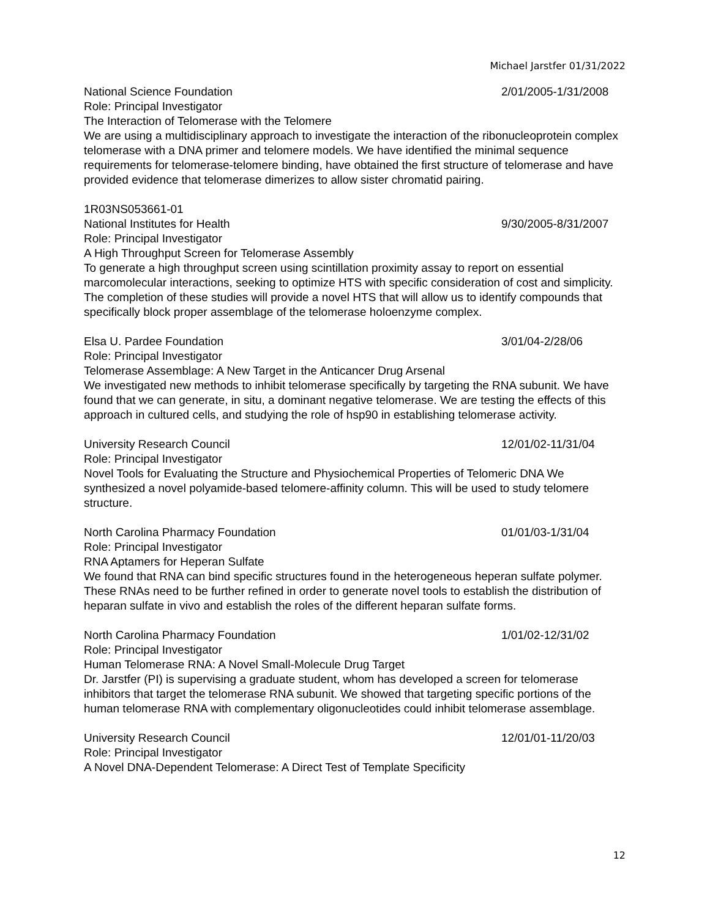Michael Jarstfer 01/31/2022
National Science Foundation 2/01/2005-1/31/2008
Role: Principal Investigator
The Interaction of Telomerase with the Telomere
We are using a multidisciplinary approach to investigate the interaction of the ribonucleoprotein complex telomerase with a DNA primer and telomere models. We have identified the minimal sequence requirements for telomerase-telomere binding, have obtained the first structure of telomerase and have provided evidence that telomerase dimerizes to allow sister chromatid pairing.
1R03NS053661-01
National Institutes for Health 9/30/2005-8/31/2007
Role: Principal Investigator
A High Throughput Screen for Telomerase Assembly
To generate a high throughput screen using scintillation proximity assay to report on essential marcomolecular interactions, seeking to optimize HTS with specific consideration of cost and simplicity. The completion of these studies will provide a novel HTS that will allow us to identify compounds that specifically block proper assemblage of the telomerase holoenzyme complex.
Elsa U. Pardee Foundation 3/01/04-2/28/06
Role: Principal Investigator
Telomerase Assemblage: A New Target in the Anticancer Drug Arsenal
We investigated new methods to inhibit telomerase specifically by targeting the RNA subunit. We have found that we can generate, in situ, a dominant negative telomerase. We are testing the effects of this approach in cultured cells, and studying the role of hsp90 in establishing telomerase activity.
University Research Council 12/01/02-11/31/04
Role: Principal Investigator
Novel Tools for Evaluating the Structure and Physiochemical Properties of Telomeric DNA We synthesized a novel polyamide-based telomere-affinity column. This will be used to study telomere structure.
North Carolina Pharmacy Foundation 01/01/03-1/31/04
Role: Principal Investigator
RNA Aptamers for Heperan Sulfate
We found that RNA can bind specific structures found in the heterogeneous heperan sulfate polymer. These RNAs need to be further refined in order to generate novel tools to establish the distribution of heparan sulfate in vivo and establish the roles of the different heparan sulfate forms.
North Carolina Pharmacy Foundation 1/01/02-12/31/02
Role: Principal Investigator
Human Telomerase RNA: A Novel Small-Molecule Drug Target
Dr. Jarstfer (PI) is supervising a graduate student, whom has developed a screen for telomerase inhibitors that target the telomerase RNA subunit. We showed that targeting specific portions of the human telomerase RNA with complementary oligonucleotides could inhibit telomerase assemblage.
University Research Council 12/01/01-11/20/03
Role: Principal Investigator
A Novel DNA-Dependent Telomerase: A Direct Test of Template Specificity
12